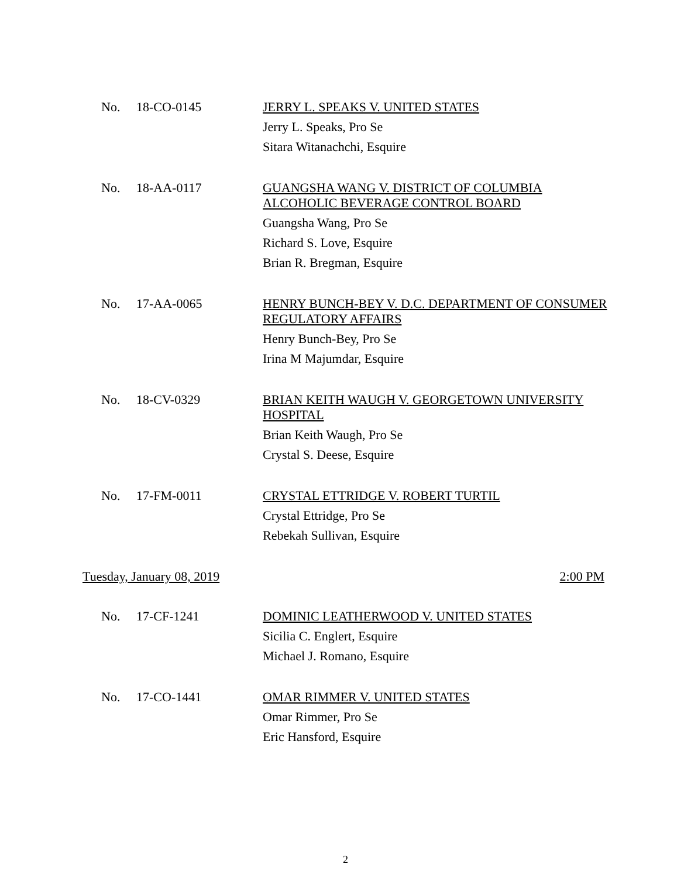No. 18-CO-0145
JERRY L. SPEAKS V. UNITED STATES
Jerry L. Speaks, Pro Se
Sitara Witanachchi, Esquire
No. 18-AA-0117
GUANGSHA WANG V. DISTRICT OF COLUMBIA ALCOHOLIC BEVERAGE CONTROL BOARD
Guangsha Wang, Pro Se
Richard S. Love, Esquire
Brian R. Bregman, Esquire
No. 17-AA-0065
HENRY BUNCH-BEY V. D.C. DEPARTMENT OF CONSUMER REGULATORY AFFAIRS
Henry Bunch-Bey, Pro Se
Irina M Majumdar, Esquire
No. 18-CV-0329
BRIAN KEITH WAUGH V. GEORGETOWN UNIVERSITY HOSPITAL
Brian Keith Waugh, Pro Se
Crystal S. Deese, Esquire
No. 17-FM-0011
CRYSTAL ETTRIDGE V. ROBERT TURTIL
Crystal Ettridge, Pro Se
Rebekah Sullivan, Esquire
Tuesday, January 08, 2019 2:00 PM
No. 17-CF-1241
DOMINIC LEATHERWOOD V. UNITED STATES
Sicilia C. Englert, Esquire
Michael J. Romano, Esquire
No. 17-CO-1441
OMAR RIMMER V. UNITED STATES
Omar Rimmer, Pro Se
Eric Hansford, Esquire
2